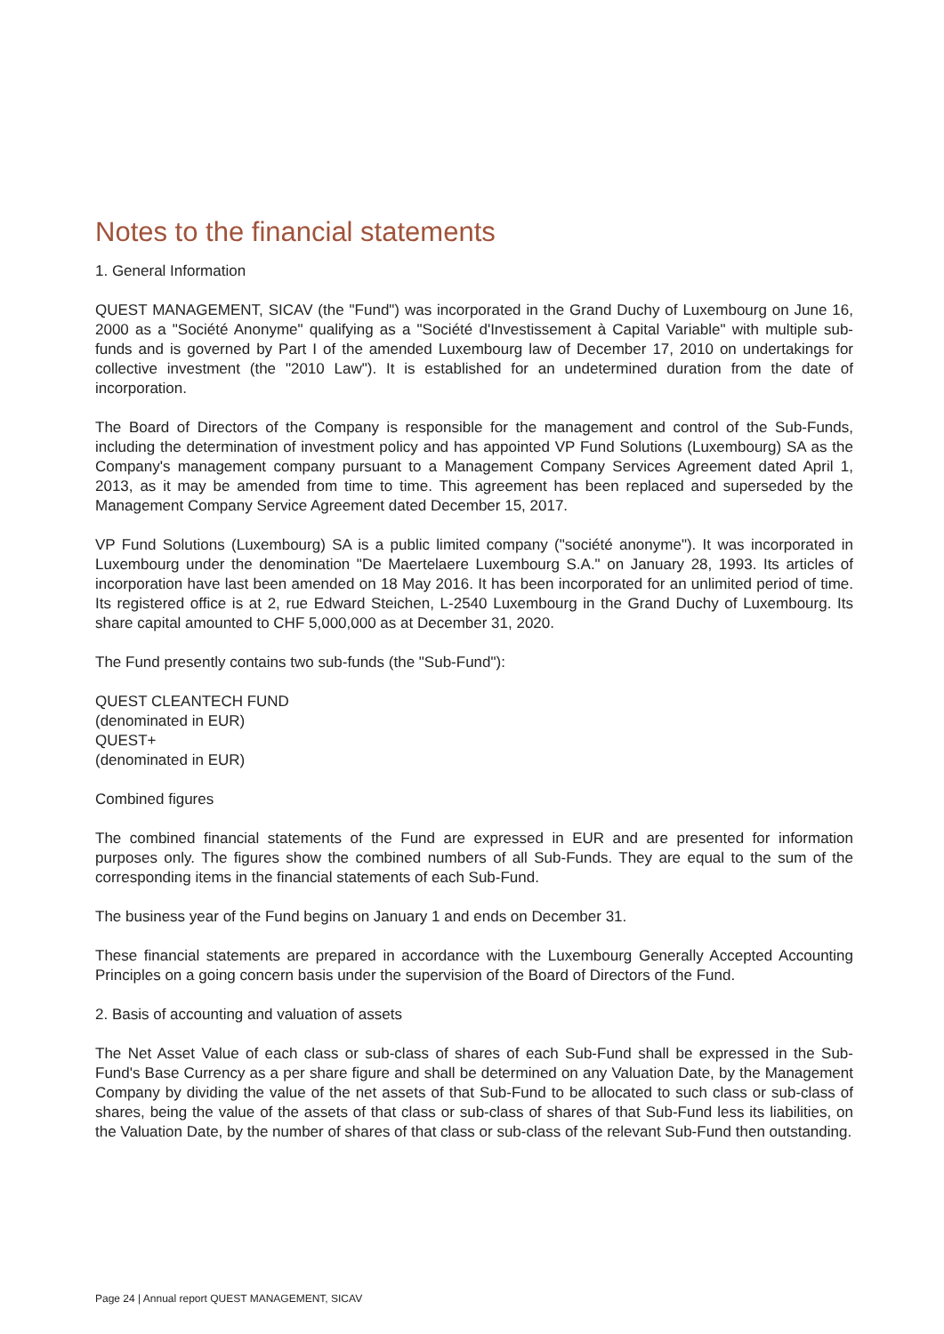Notes to the financial statements
1. General Information
QUEST MANAGEMENT, SICAV (the "Fund") was incorporated in the Grand Duchy of Luxembourg on June 16, 2000 as a "Société Anonyme" qualifying as a "Société d'Investissement à Capital Variable" with multiple sub-funds and is governed by Part I of the amended Luxembourg law of December 17, 2010 on undertakings for collective investment (the "2010 Law"). It is established for an undetermined duration from the date of incorporation.
The Board of Directors of the Company is responsible for the management and control of the Sub-Funds, including the determination of investment policy and has appointed VP Fund Solutions (Luxembourg) SA as the Company's management company pursuant to a Management Company Services Agreement dated April 1, 2013, as it may be amended from time to time. This agreement has been replaced and superseded by the Management Company Service Agreement dated December 15, 2017.
VP Fund Solutions (Luxembourg) SA is a public limited company ("société anonyme"). It was incorporated in Luxembourg under the denomination "De Maertelaere Luxembourg S.A." on January 28, 1993. Its articles of incorporation have last been amended on 18 May 2016. It has been incorporated for an unlimited period of time. Its registered office is at 2, rue Edward Steichen, L-2540 Luxembourg in the Grand Duchy of Luxembourg. Its share capital amounted to CHF 5,000,000 as at December 31, 2020.
The Fund presently contains two sub-funds (the "Sub-Fund"):
QUEST CLEANTECH FUND
(denominated in EUR)
QUEST+
(denominated in EUR)
Combined figures
The combined financial statements of the Fund are expressed in EUR and are presented for information purposes only. The figures show the combined numbers of all Sub-Funds. They are equal to the sum of the corresponding items in the financial statements of each Sub-Fund.
The business year of the Fund begins on January 1 and ends on December 31.
These financial statements are prepared in accordance with the Luxembourg Generally Accepted Accounting Principles on a going concern basis under the supervision of the Board of Directors of the Fund.
2. Basis of accounting and valuation of assets
The Net Asset Value of each class or sub-class of shares of each Sub-Fund shall be expressed in the Sub-Fund's Base Currency as a per share figure and shall be determined on any Valuation Date, by the Management Company by dividing the value of the net assets of that Sub-Fund to be allocated to such class or sub-class of shares, being the value of the assets of that class or sub-class of shares of that Sub-Fund less its liabilities, on the Valuation Date, by the number of shares of that class or sub-class of the relevant Sub-Fund then outstanding.
Page 24 | Annual report QUEST MANAGEMENT, SICAV